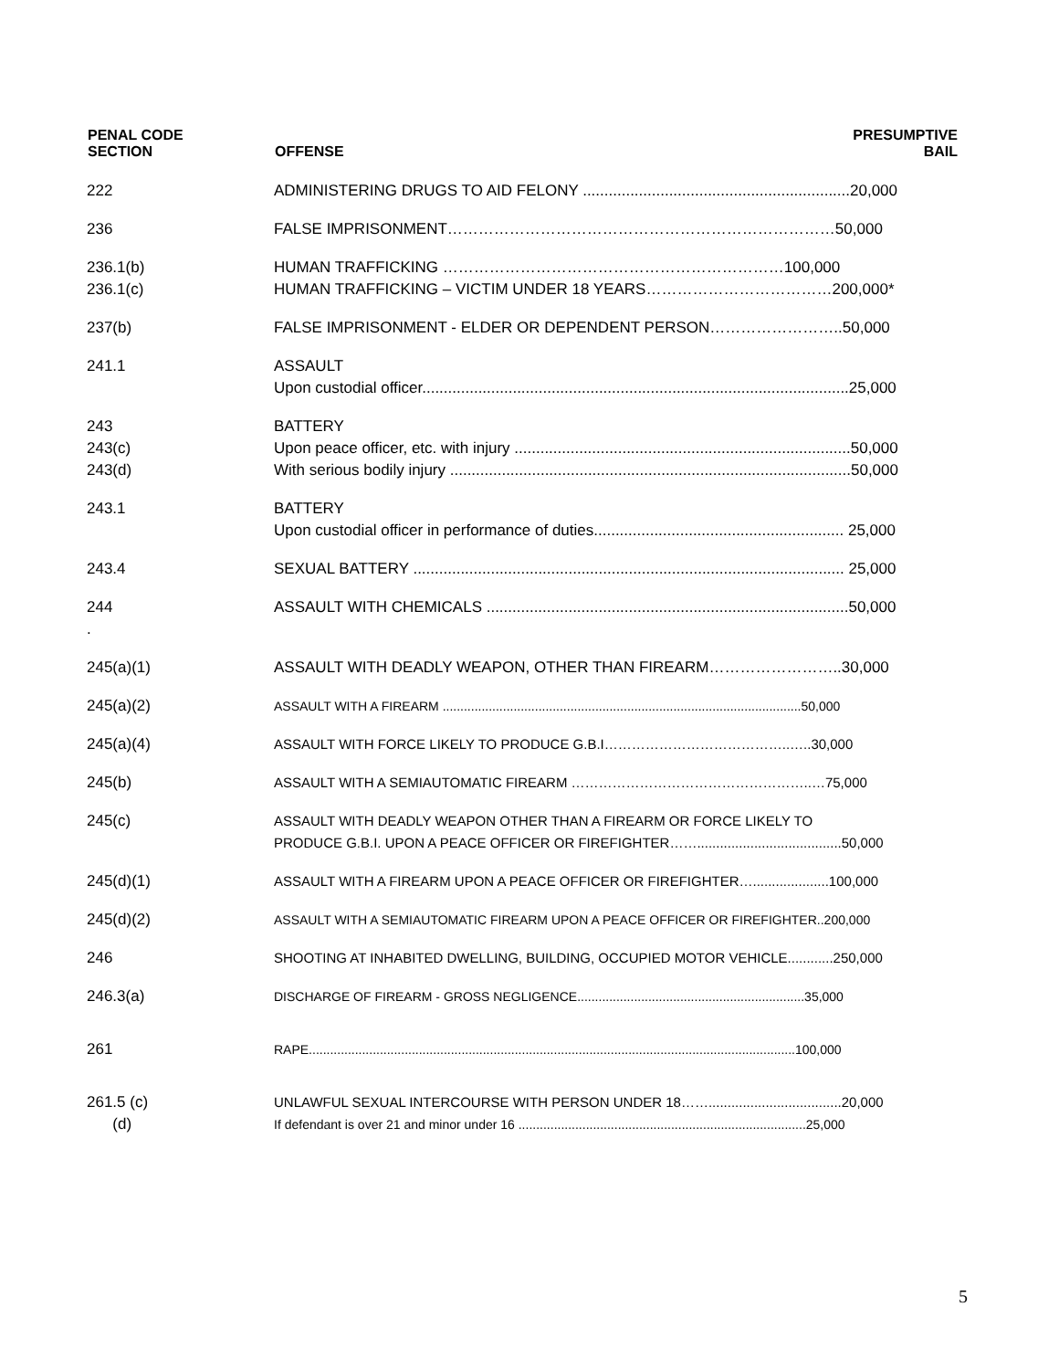| PENAL CODE SECTION | OFFENSE | PRESUMPTIVE BAIL |
| --- | --- | --- |
| 222 | ADMINISTERING DRUGS TO AID FELONY ..............................................................20,000 | |
| 236 | FALSE IMPRISONMENT…………………………………………………………………50,000 | |
| 236.1(b) 236.1(c) | HUMAN TRAFFICKING …………………………………………………………100,000 HUMAN TRAFFICKING – VICTIM UNDER 18 YEARS………………………………200,000* | |
| 237(b) | FALSE IMPRISONMENT - ELDER OR DEPENDENT PERSON……………………..50,000 | |
| 241.1 | ASSAULT Upon custodial officer...................................................................................................25,000 | |
| 243 243(c) 243(d) | BATTERY Upon peace officer, etc. with injury ..............................................................................50,000 With serious bodily injury .............................................................................................50,000 | |
| 243.1 | BATTERY Upon custodial officer in performance of duties.......................................................... 25,000 | |
| 243.4 | SEXUAL BATTERY .................................................................................................... 25,000 | |
| 244 . | ASSAULT WITH CHEMICALS ....................................................................................50,000 | |
| 245(a)(1) | ASSAULT WITH DEADLY WEAPON, OTHER THAN FIREARM……………………..30,000 | |
| 245(a)(2) | ASSAULT WITH A FIREARM .....................................................................................................50,000 | |
| 245(a)(4) | ASSAULT WITH FORCE LIKELY TO PRODUCE G.B.I…………………………………..…..30,000 | |
| 245(b) | ASSAULT WITH A SEMIAUTOMATIC FIREARM ……………………………………………..…75,000 | |
| 245(c) | ASSAULT WITH DEADLY WEAPON OTHER THAN A FIREARM OR FORCE LIKELY TO PRODUCE G.B.I. UPON A PEACE OFFICER OR FIREFIGHTER……......................................50,000 | |
| 245(d)(1) | ASSAULT WITH A FIREARM UPON A PEACE OFFICER OR FIREFIGHTER…....................100,000 | |
| 245(d)(2) | ASSAULT WITH A SEMIAUTOMATIC FIREARM UPON A PEACE OFFICER OR FIREFIGHTER..200,000 | |
| 246 | SHOOTING AT INHABITED DWELLING, BUILDING, OCCUPIED MOTOR VEHICLE............250,000 | |
| 246.3(a) | DISCHARGE OF FIREARM - GROSS NEGLIGENCE................................................................35,000 | |
| 261 | RAPE.........................................................................................................................................100,000 | |
| 261.5 (c) (d) | UNLAWFUL SEXUAL INTERCOURSE WITH PERSON UNDER 18……...................................20,000 If defendant is over 21 and minor under 16 .................................................................................25,000 | |
5